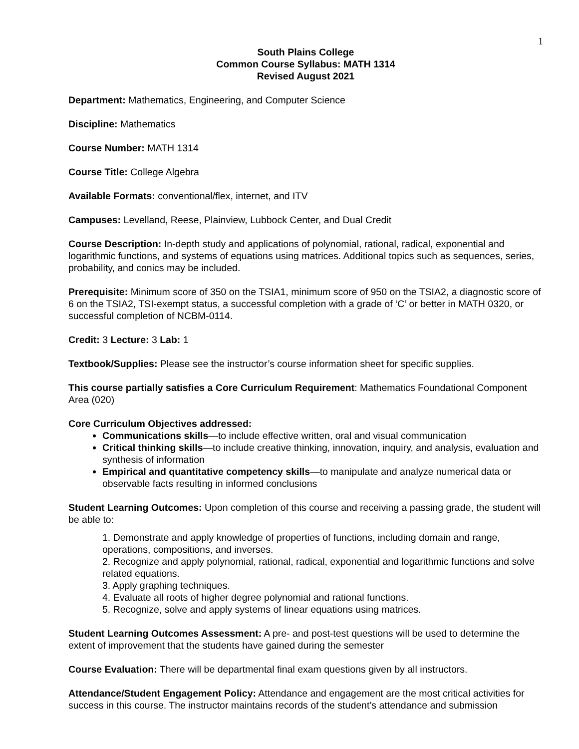1
South Plains College
Common Course Syllabus: MATH 1314
Revised August 2021
Department: Mathematics, Engineering, and Computer Science
Discipline: Mathematics
Course Number: MATH 1314
Course Title: College Algebra
Available Formats: conventional/flex, internet, and ITV
Campuses: Levelland, Reese, Plainview, Lubbock Center, and Dual Credit
Course Description: In-depth study and applications of polynomial, rational, radical, exponential and logarithmic functions, and systems of equations using matrices. Additional topics such as sequences, series, probability, and conics may be included.
Prerequisite: Minimum score of 350 on the TSIA1, minimum score of 950 on the TSIA2, a diagnostic score of 6 on the TSIA2, TSI-exempt status, a successful completion with a grade of ‘C’ or better in MATH 0320, or successful completion of NCBM-0114.
Credit: 3 Lecture: 3 Lab: 1
Textbook/Supplies: Please see the instructor’s course information sheet for specific supplies.
This course partially satisfies a Core Curriculum Requirement: Mathematics Foundational Component Area (020)
Core Curriculum Objectives addressed:
Communications skills—to include effective written, oral and visual communication
Critical thinking skills—to include creative thinking, innovation, inquiry, and analysis, evaluation and synthesis of information
Empirical and quantitative competency skills—to manipulate and analyze numerical data or observable facts resulting in informed conclusions
Student Learning Outcomes: Upon completion of this course and receiving a passing grade, the student will be able to:
1. Demonstrate and apply knowledge of properties of functions, including domain and range, operations, compositions, and inverses.
2. Recognize and apply polynomial, rational, radical, exponential and logarithmic functions and solve related equations.
3. Apply graphing techniques.
4. Evaluate all roots of higher degree polynomial and rational functions.
5. Recognize, solve and apply systems of linear equations using matrices.
Student Learning Outcomes Assessment: A pre- and post-test questions will be used to determine the extent of improvement that the students have gained during the semester
Course Evaluation: There will be departmental final exam questions given by all instructors.
Attendance/Student Engagement Policy: Attendance and engagement are the most critical activities for success in this course. The instructor maintains records of the student’s attendance and submission